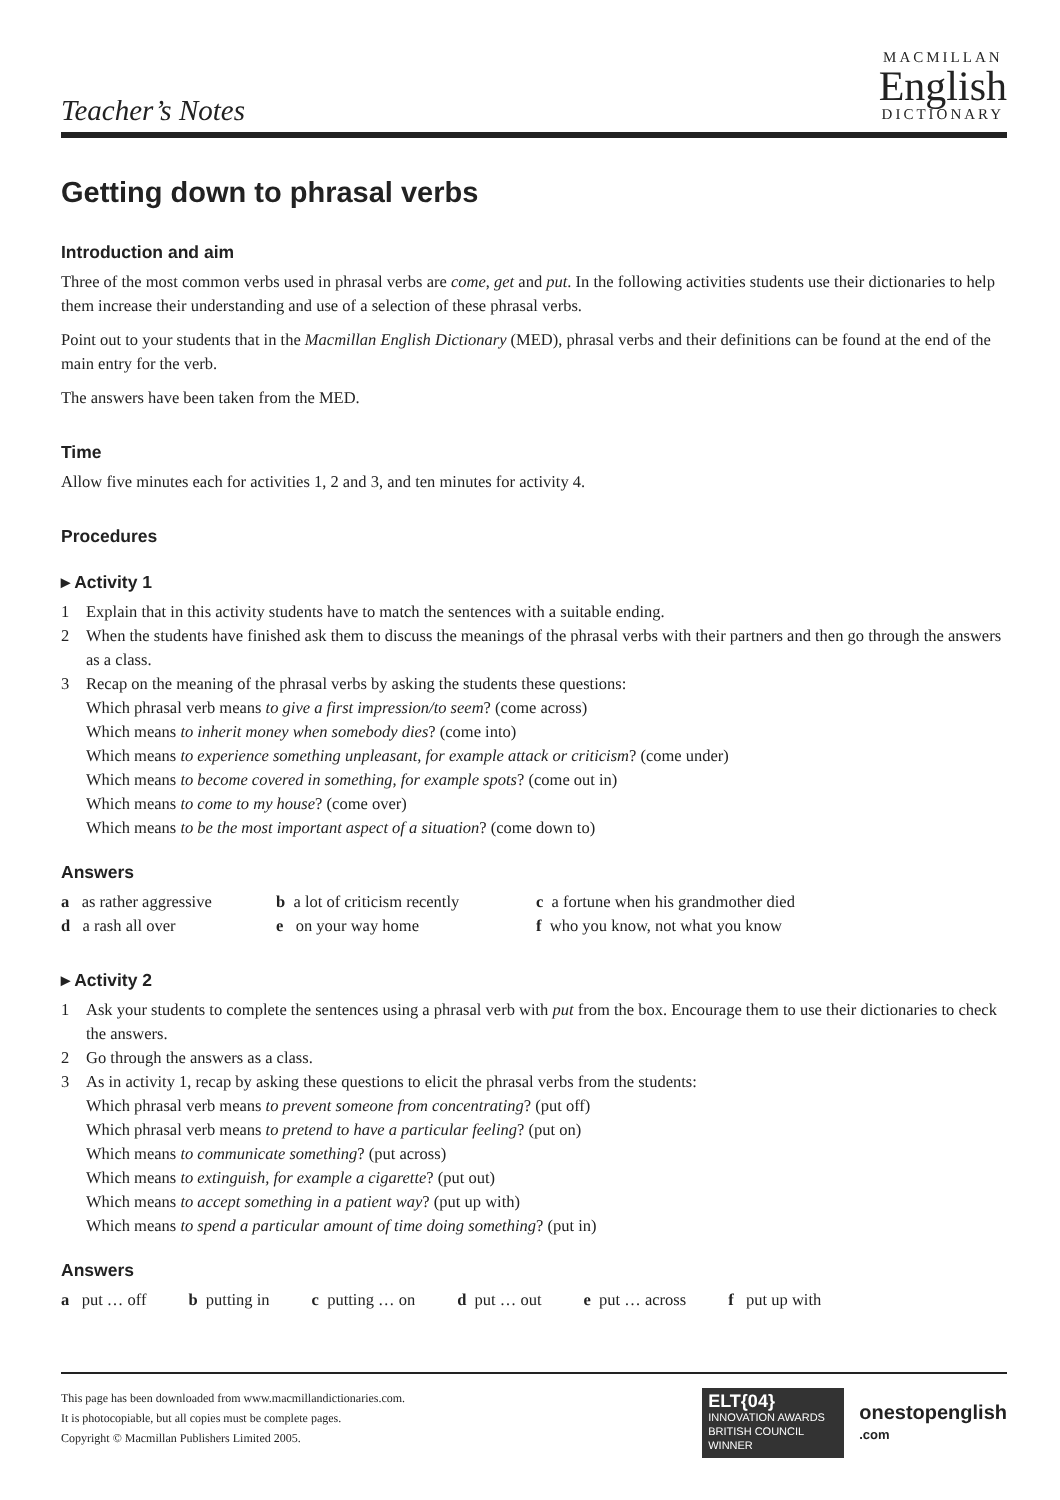Teacher’s Notes
MACMILLAN
English
DICTIONARY
Getting down to phrasal verbs
Introduction and aim
Three of the most common verbs used in phrasal verbs are come, get and put. In the following activities students use their dictionaries to help them increase their understanding and use of a selection of these phrasal verbs.
Point out to your students that in the Macmillan English Dictionary (MED), phrasal verbs and their definitions can be found at the end of the main entry for the verb.
The answers have been taken from the MED.
Time
Allow five minutes each for activities 1, 2 and 3, and ten minutes for activity 4.
Procedures
▸ Activity 1
1 Explain that in this activity students have to match the sentences with a suitable ending.
2 When the students have finished ask them to discuss the meanings of the phrasal verbs with their partners and then go through the answers as a class.
3 Recap on the meaning of the phrasal verbs by asking the students these questions:
Which phrasal verb means to give a first impression/to seem? (come across)
Which means to inherit money when somebody dies? (come into)
Which means to experience something unpleasant, for example attack or criticism? (come under)
Which means to become covered in something, for example spots? (come out in)
Which means to come to my house? (come over)
Which means to be the most important aspect of a situation? (come down to)
Answers
a as rather aggressive
b a lot of criticism recently
c a fortune when his grandmother died
d a rash all over
e on your way home
f who you know, not what you know
▸ Activity 2
1 Ask your students to complete the sentences using a phrasal verb with put from the box. Encourage them to use their dictionaries to check the answers.
2 Go through the answers as a class.
3 As in activity 1, recap by asking these questions to elicit the phrasal verbs from the students:
Which phrasal verb means to prevent someone from concentrating? (put off)
Which phrasal verb means to pretend to have a particular feeling? (put on)
Which means to communicate something? (put across)
Which means to extinguish, for example a cigarette? (put out)
Which means to accept something in a patient way? (put up with)
Which means to spend a particular amount of time doing something? (put in)
Answers
a put … off b putting in c putting … on d put … out e put … across f put up with
This page has been downloaded from www.macmillandictionaries.com.
It is photocopiable, but all copies must be complete pages.
Copyright © Macmillan Publishers Limited 2005.
ELT{04}
INNOVATION AWARDS
BRITISH COUNCIL
WINNER
onestopenglish
.com